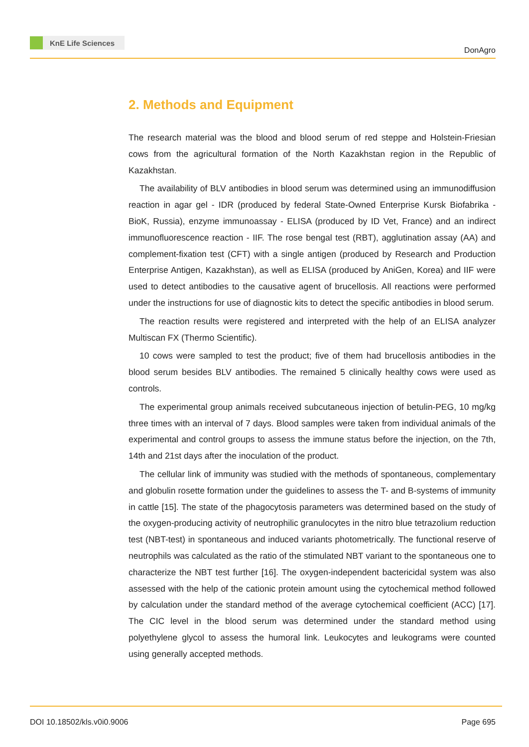KnE Life Sciences
DonAgro
2. Methods and Equipment
The research material was the blood and blood serum of red steppe and Holstein-Friesian cows from the agricultural formation of the North Kazakhstan region in the Republic of Kazakhstan.
The availability of BLV antibodies in blood serum was determined using an immunodiffusion reaction in agar gel - IDR (produced by federal State-Owned Enterprise Kursk Biofabrika - BioK, Russia), enzyme immunoassay - ELISA (produced by ID Vet, France) and an indirect immunofluorescence reaction - IIF. The rose bengal test (RBT), agglutination assay (AA) and complement-fixation test (CFT) with a single antigen (produced by Research and Production Enterprise Antigen, Kazakhstan), as well as ELISA (produced by AniGen, Korea) and IIF were used to detect antibodies to the causative agent of brucellosis. All reactions were performed under the instructions for use of diagnostic kits to detect the specific antibodies in blood serum.
The reaction results were registered and interpreted with the help of an ELISA analyzer Multiscan FX (Thermo Scientific).
10 cows were sampled to test the product; five of them had brucellosis antibodies in the blood serum besides BLV antibodies. The remained 5 clinically healthy cows were used as controls.
The experimental group animals received subcutaneous injection of betulin-PEG, 10 mg/kg three times with an interval of 7 days. Blood samples were taken from individual animals of the experimental and control groups to assess the immune status before the injection, on the 7th, 14th and 21st days after the inoculation of the product.
The cellular link of immunity was studied with the methods of spontaneous, complementary and globulin rosette formation under the guidelines to assess the T- and B-systems of immunity in cattle [15]. The state of the phagocytosis parameters was determined based on the study of the oxygen-producing activity of neutrophilic granulocytes in the nitro blue tetrazolium reduction test (NBT-test) in spontaneous and induced variants photometrically. The functional reserve of neutrophils was calculated as the ratio of the stimulated NBT variant to the spontaneous one to characterize the NBT test further [16]. The oxygen-independent bactericidal system was also assessed with the help of the cationic protein amount using the cytochemical method followed by calculation under the standard method of the average cytochemical coefficient (ACC) [17]. The CIC level in the blood serum was determined under the standard method using polyethylene glycol to assess the humoral link. Leukocytes and leukograms were counted using generally accepted methods.
DOI 10.18502/kls.v0i0.9006 Page 695